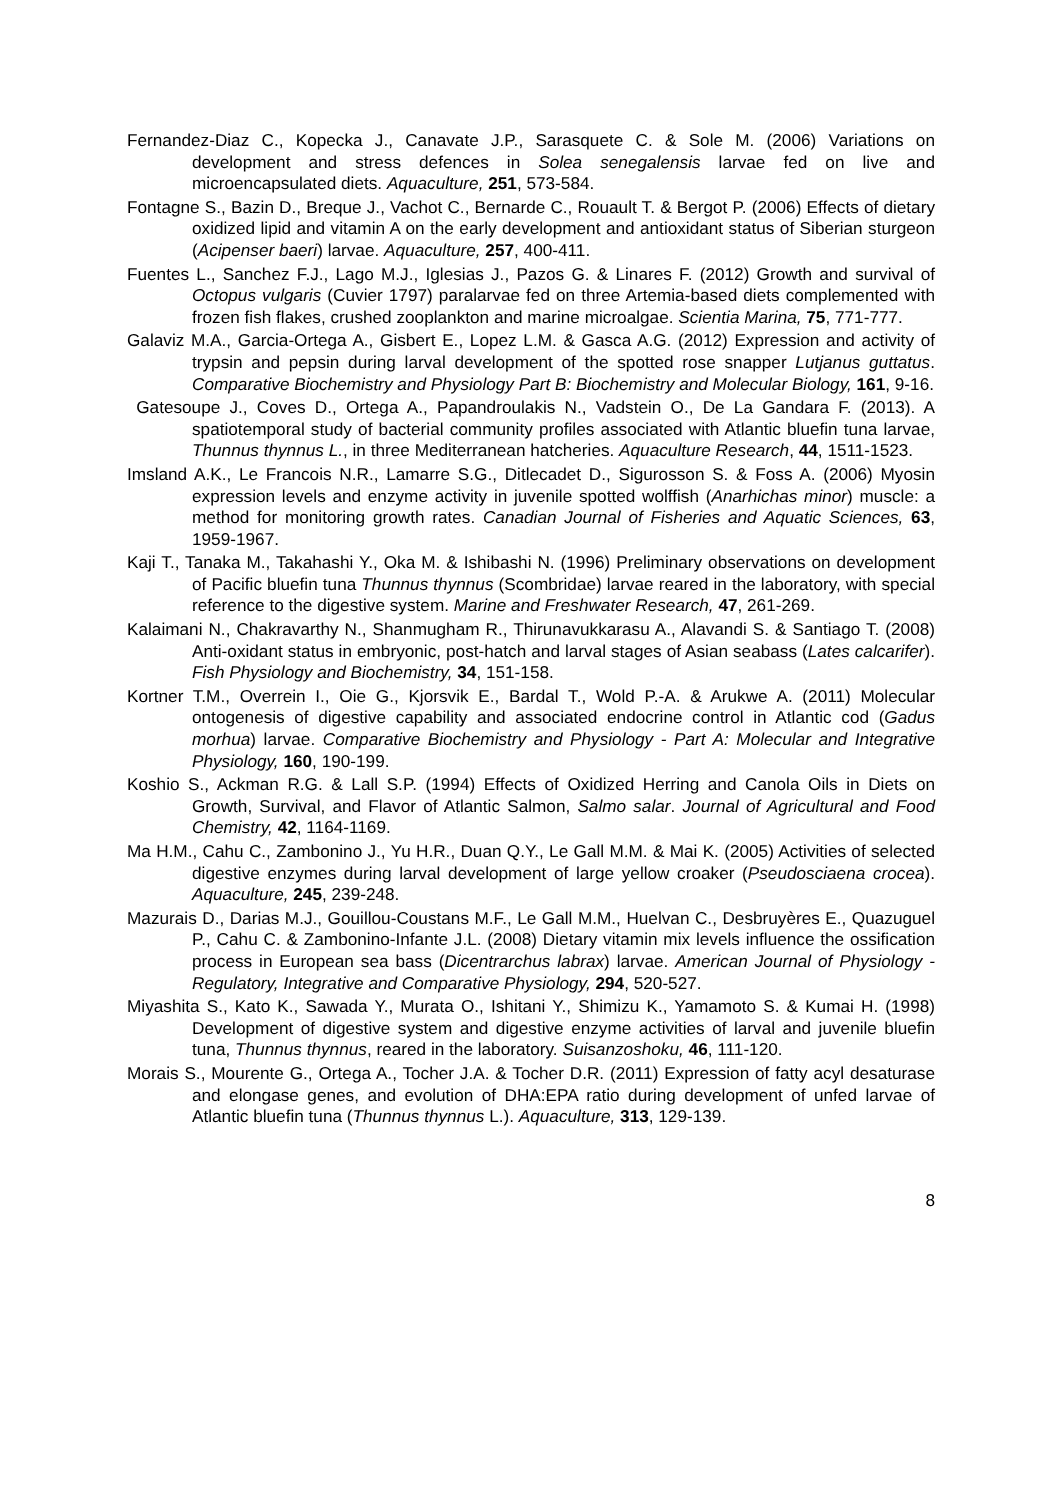Fernandez-Diaz C., Kopecka J., Canavate J.P., Sarasquete C. & Sole M. (2006) Variations on development and stress defences in Solea senegalensis larvae fed on live and microencapsulated diets. Aquaculture, 251, 573-584.
Fontagne S., Bazin D., Breque J., Vachot C., Bernarde C., Rouault T. & Bergot P. (2006) Effects of dietary oxidized lipid and vitamin A on the early development and antioxidant status of Siberian sturgeon (Acipenser baeri) larvae. Aquaculture, 257, 400-411.
Fuentes L., Sanchez F.J., Lago M.J., Iglesias J., Pazos G. & Linares F. (2012) Growth and survival of Octopus vulgaris (Cuvier 1797) paralarvae fed on three Artemia-based diets complemented with frozen fish flakes, crushed zooplankton and marine microalgae. Scientia Marina, 75, 771-777.
Galaviz M.A., Garcia-Ortega A., Gisbert E., Lopez L.M. & Gasca A.G. (2012) Expression and activity of trypsin and pepsin during larval development of the spotted rose snapper Lutjanus guttatus. Comparative Biochemistry and Physiology Part B: Biochemistry and Molecular Biology, 161, 9-16.
Gatesoupe J., Coves D., Ortega A., Papandroulakis N., Vadstein O., De La Gandara F. (2013). A spatiotemporal study of bacterial community profiles associated with Atlantic bluefin tuna larvae, Thunnus thynnus L., in three Mediterranean hatcheries. Aquaculture Research, 44, 1511-1523.
Imsland A.K., Le Francois N.R., Lamarre S.G., Ditlecadet D., Sigurosson S. & Foss A. (2006) Myosin expression levels and enzyme activity in juvenile spotted wolffish (Anarhichas minor) muscle: a method for monitoring growth rates. Canadian Journal of Fisheries and Aquatic Sciences, 63, 1959-1967.
Kaji T., Tanaka M., Takahashi Y., Oka M. & Ishibashi N. (1996) Preliminary observations on development of Pacific bluefin tuna Thunnus thynnus (Scombridae) larvae reared in the laboratory, with special reference to the digestive system. Marine and Freshwater Research, 47, 261-269.
Kalaimani N., Chakravarthy N., Shanmugham R., Thirunavukkarasu A., Alavandi S. & Santiago T. (2008) Anti-oxidant status in embryonic, post-hatch and larval stages of Asian seabass (Lates calcarifer). Fish Physiology and Biochemistry, 34, 151-158.
Kortner T.M., Overrein I., Oie G., Kjorsvik E., Bardal T., Wold P.-A. & Arukwe A. (2011) Molecular ontogenesis of digestive capability and associated endocrine control in Atlantic cod (Gadus morhua) larvae. Comparative Biochemistry and Physiology - Part A: Molecular and Integrative Physiology, 160, 190-199.
Koshio S., Ackman R.G. & Lall S.P. (1994) Effects of Oxidized Herring and Canola Oils in Diets on Growth, Survival, and Flavor of Atlantic Salmon, Salmo salar. Journal of Agricultural and Food Chemistry, 42, 1164-1169.
Ma H.M., Cahu C., Zambonino J., Yu H.R., Duan Q.Y., Le Gall M.M. & Mai K. (2005) Activities of selected digestive enzymes during larval development of large yellow croaker (Pseudosciaena crocea). Aquaculture, 245, 239-248.
Mazurais D., Darias M.J., Gouillou-Coustans M.F., Le Gall M.M., Huelvan C., Desbruyères E., Quazuguel P., Cahu C. & Zambonino-Infante J.L. (2008) Dietary vitamin mix levels influence the ossification process in European sea bass (Dicentrarchus labrax) larvae. American Journal of Physiology - Regulatory, Integrative and Comparative Physiology, 294, 520-527.
Miyashita S., Kato K., Sawada Y., Murata O., Ishitani Y., Shimizu K., Yamamoto S. & Kumai H. (1998) Development of digestive system and digestive enzyme activities of larval and juvenile bluefin tuna, Thunnus thynnus, reared in the laboratory. Suisanzoshoku, 46, 111-120.
Morais S., Mourente G., Ortega A., Tocher J.A. & Tocher D.R. (2011) Expression of fatty acyl desaturase and elongase genes, and evolution of DHA:EPA ratio during development of unfed larvae of Atlantic bluefin tuna (Thunnus thynnus L.). Aquaculture, 313, 129-139.
8